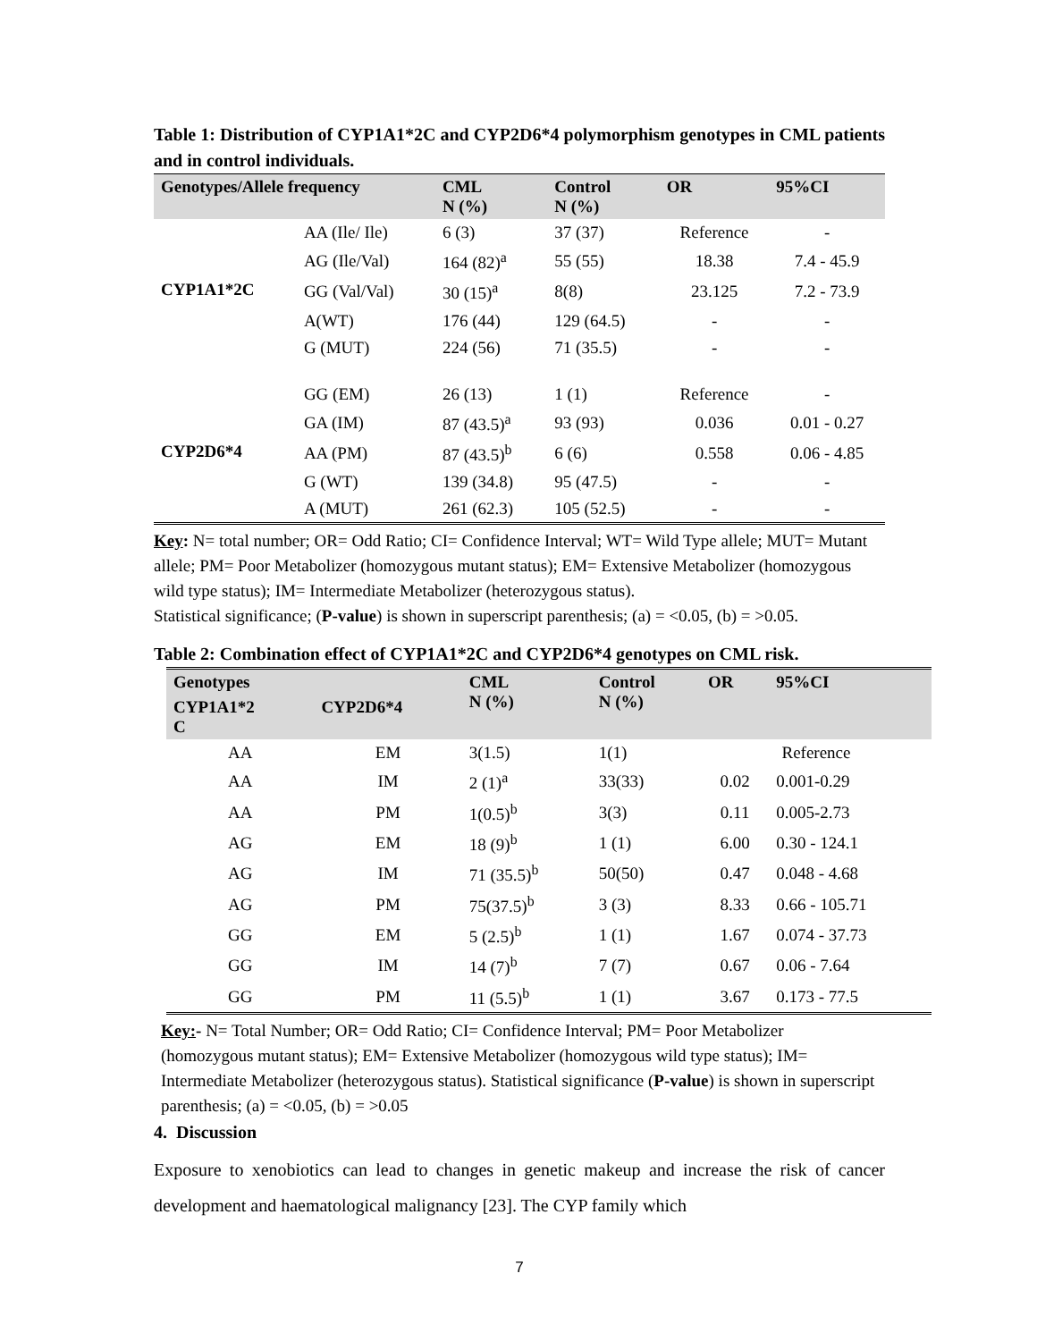Table 1: Distribution of CYP1A1*2C and CYP2D6*4 polymorphism genotypes in CML patients and in control individuals.
| Genotypes/Allele frequency | | CML N (%) | Control N (%) | OR | 95%CI |
| --- | --- | --- | --- | --- | --- |
| CYP1A1*2C | AA (Ile/ Ile) | 6 (3) | 37 (37) | Reference | - |
| | AG (Ile/Val) | 164 (82)<sup>a</sup> | 55 (55) | 18.38 | 7.4 - 45.9 |
| | GG (Val/Val) | 30 (15)<sup>a</sup> | 8(8) | 23.125 | 7.2 - 73.9 |
| | A(WT) | 176 (44) | 129 (64.5) | - | - |
| | G (MUT) | 224 (56) | 71 (35.5) | - | - |
| CYP2D6*4 | GG (EM) | 26 (13) | 1 (1) | Reference | - |
| | GA (IM) | 87 (43.5)<sup>a</sup> | 93 (93) | 0.036 | 0.01 - 0.27 |
| | AA (PM) | 87 (43.5)<sup>b</sup> | 6 (6) | 0.558 | 0.06 - 4.85 |
| | G (WT) | 139 (34.8) | 95 (47.5) | - | - |
| | A (MUT) | 261 (62.3) | 105 (52.5) | - | - |
Key: N= total number; OR= Odd Ratio; CI= Confidence Interval; WT= Wild Type allele; MUT= Mutant allele; PM= Poor Metabolizer (homozygous mutant status); EM= Extensive Metabolizer (homozygous wild type status); IM= Intermediate Metabolizer (heterozygous status).
Statistical significance; (P-value) is shown in superscript parenthesis; (a) = <0.05, (b) = >0.05.
Table 2: Combination effect of CYP1A1*2C and CYP2D6*4 genotypes on CML risk.
| Genotypes | | CML N (%) | Control N (%) | OR | 95%CI |
| --- | --- | --- | --- | --- | --- |
| CYP1A1*2 C | CYP2D6*4 | | | | |
| AA | EM | 3(1.5) | 1(1) | Reference | |
| AA | IM | 2 (1)<sup>a</sup> | 33(33) | 0.02 | 0.001-0.29 |
| AA | PM | 1(0.5)<sup>b</sup> | 3(3) | 0.11 | 0.005-2.73 |
| AG | EM | 18 (9)<sup>b</sup> | 1 (1) | 6.00 | 0.30 - 124.1 |
| AG | IM | 71 (35.5)<sup>b</sup> | 50(50) | 0.47 | 0.048 - 4.68 |
| AG | PM | 75(37.5)<sup>b</sup> | 3 (3) | 8.33 | 0.66 - 105.71 |
| GG | EM | 5 (2.5)<sup>b</sup> | 1 (1) | 1.67 | 0.074 - 37.73 |
| GG | IM | 14 (7)<sup>b</sup> | 7 (7) | 0.67 | 0.06 - 7.64 |
| GG | PM | 11 (5.5)<sup>b</sup> | 1 (1) | 3.67 | 0.173 - 77.5 |
Key:- N= Total Number; OR= Odd Ratio; CI= Confidence Interval; PM= Poor Metabolizer (homozygous mutant status); EM= Extensive Metabolizer (homozygous wild type status); IM= Intermediate Metabolizer (heterozygous status). Statistical significance (P-value) is shown in superscript parenthesis; (a) = <0.05, (b) = >0.05
4. Discussion
Exposure to xenobiotics can lead to changes in genetic makeup and increase the risk of cancer development and haematological malignancy [23]. The CYP family which
7